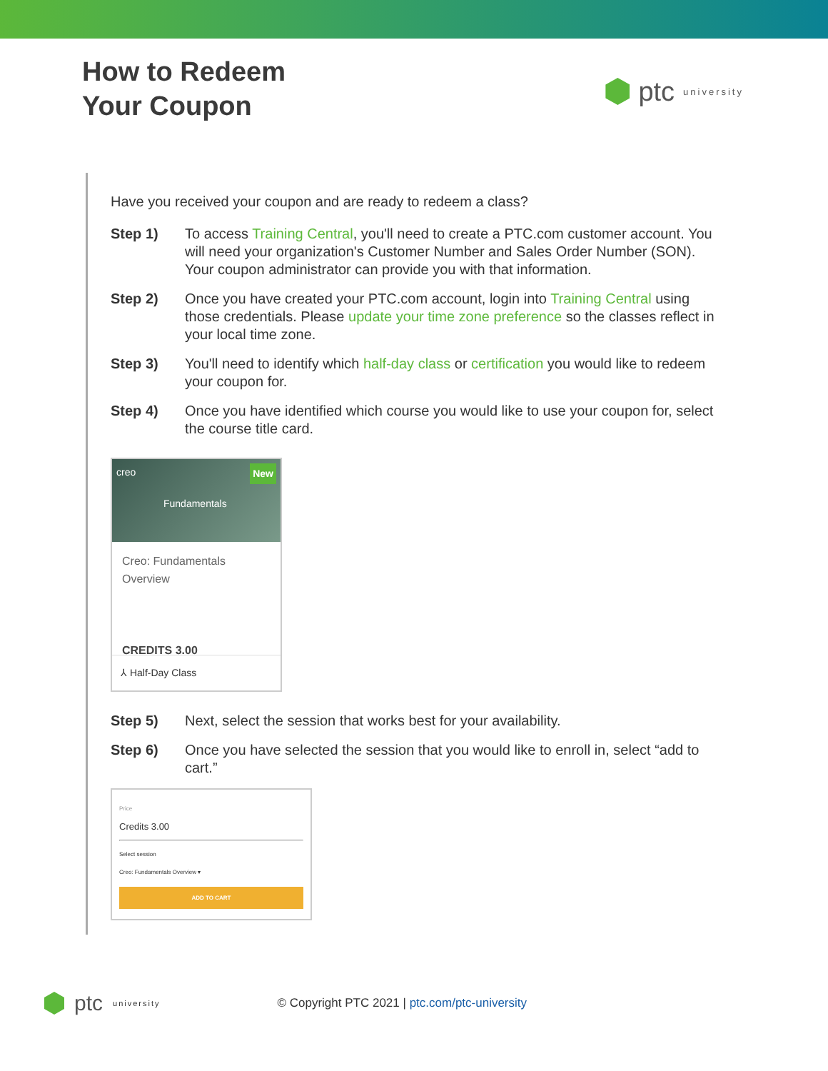How to Redeem
Your Coupon
ptc university
Have you received your coupon and are ready to redeem a class?
Step 1) To access Training Central, you'll need to create a PTC.com customer account. You will need your organization's Customer Number and Sales Order Number (SON). Your coupon administrator can provide you with that information.
Step 2) Once you have created your PTC.com account, login into Training Central using those credentials. Please update your time zone preference so the classes reflect in your local time zone.
Step 3) You'll need to identify which half-day class or certification you would like to redeem your coupon for.
Step 4) Once you have identified which course you would like to use your coupon for, select the course title card.
creo New
Fundamentals
Creo: Fundamentals Overview
CREDITS 3.00
⅄ Half-Day Class
Step 5) Next, select the session that works best for your availability.
Step 6) Once you have selected the session that you would like to enroll in, select “add to cart.”
Price
Credits 3.00
Select session
Creo: Fundamentals Overview ▾
ADD TO CART
ptc university © Copyright PTC 2021 | ptc.com/ptc-university